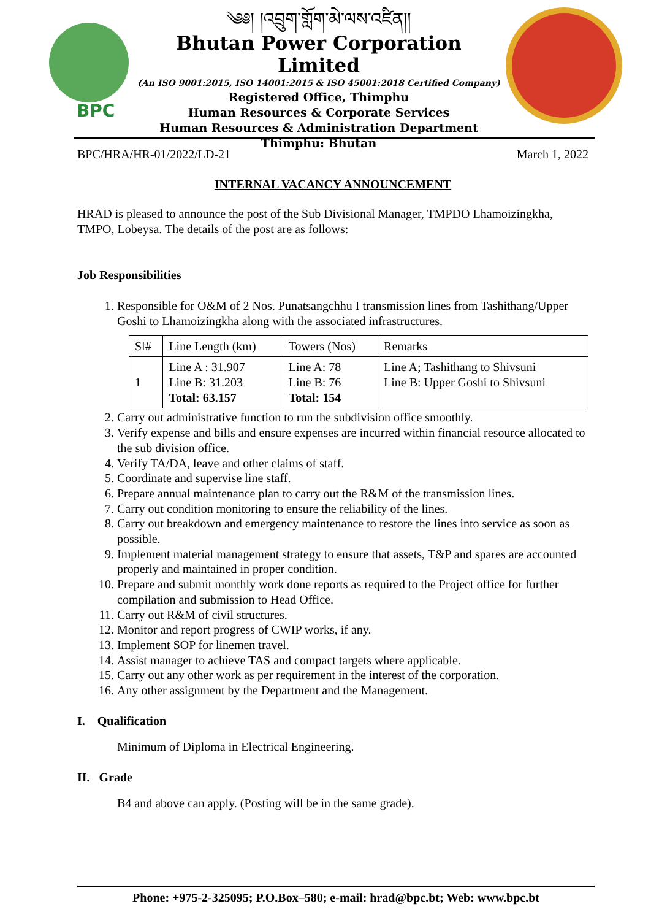BPC
༄༅། །འབྲུག་གློག་མེ་ལས་འཛིན།།
Bhutan Power Corporation Limited
(An ISO 9001:2015, ISO 14001:2015 & ISO 45001:2018 Certified Company)
Registered Office, Thimphu
Human Resources & Corporate Services
Human Resources & Administration Department
Thimphu: Bhutan
BPC/HRA/HR-01/2022/LD-21 March 1, 2022
INTERNAL VACANCY ANNOUNCEMENT
HRAD is pleased to announce the post of the Sub Divisional Manager, TMPDO Lhamoizingkha, TMPO, Lobeysa. The details of the post are as follows:
Job Responsibilities
1. Responsible for O&M of 2 Nos. Punatsangchhu I transmission lines from Tashithang/Upper Goshi to Lhamoizingkha along with the associated infrastructures.
| Sl# | Line Length (km) | Towers (Nos) | Remarks |
| --- | --- | --- | --- |
| 1 | Line A : 31.907 Line B: 31.203 Total: 63.157 | Line A: 78 Line B: 76 Total: 154 | Line A; Tashithang to Shivsuni Line B: Upper Goshi to Shivsuni |
2. Carry out administrative function to run the subdivision office smoothly.
3. Verify expense and bills and ensure expenses are incurred within financial resource allocated to the sub division office.
4. Verify TA/DA, leave and other claims of staff.
5. Coordinate and supervise line staff.
6. Prepare annual maintenance plan to carry out the R&M of the transmission lines.
7. Carry out condition monitoring to ensure the reliability of the lines.
8. Carry out breakdown and emergency maintenance to restore the lines into service as soon as possible.
9. Implement material management strategy to ensure that assets, T&P and spares are accounted properly and maintained in proper condition.
10. Prepare and submit monthly work done reports as required to the Project office for further compilation and submission to Head Office.
11. Carry out R&M of civil structures.
12. Monitor and report progress of CWIP works, if any.
13. Implement SOP for linemen travel.
14. Assist manager to achieve TAS and compact targets where applicable.
15. Carry out any other work as per requirement in the interest of the corporation.
16. Any other assignment by the Department and the Management.
I. Qualification
Minimum of Diploma in Electrical Engineering.
II. Grade
B4 and above can apply. (Posting will be in the same grade).
Phone: +975-2-325095; P.O.Box–580; e-mail: hrad@bpc.bt; Web: www.bpc.bt